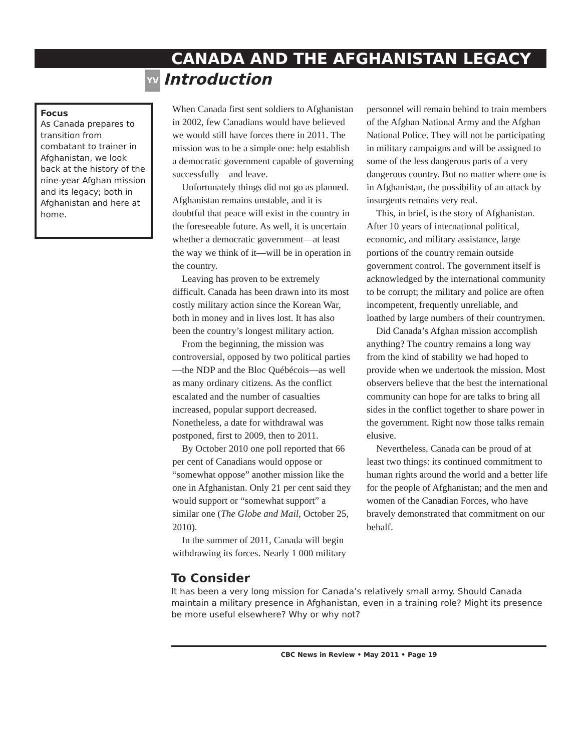CANADA AND THE AFGHANISTAN LEGACY
YV Introduction
Focus
As Canada prepares to transition from combatant to trainer in Afghanistan, we look back at the history of the nine-year Afghan mission and its legacy; both in Afghanistan and here at home.
When Canada first sent soldiers to Afghanistan in 2002, few Canadians would have believed we would still have forces there in 2011. The mission was to be a simple one: help establish a democratic government capable of governing successfully—and leave.
Unfortunately things did not go as planned. Afghanistan remains unstable, and it is doubtful that peace will exist in the country in the foreseeable future. As well, it is uncertain whether a democratic government—at least the way we think of it—will be in operation in the country.
Leaving has proven to be extremely difficult. Canada has been drawn into its most costly military action since the Korean War, both in money and in lives lost. It has also been the country’s longest military action.
From the beginning, the mission was controversial, opposed by two political parties—the NDP and the Bloc Québécois—as well as many ordinary citizens. As the conflict escalated and the number of casualties increased, popular support decreased. Nonetheless, a date for withdrawal was postponed, first to 2009, then to 2011.
By October 2010 one poll reported that 66 per cent of Canadians would oppose or “somewhat oppose” another mission like the one in Afghanistan. Only 21 per cent said they would support or “somewhat support” a similar one (The Globe and Mail, October 25, 2010).
In the summer of 2011, Canada will begin withdrawing its forces. Nearly 1 000 military personnel will remain behind to train members of the Afghan National Army and the Afghan National Police. They will not be participating in military campaigns and will be assigned to some of the less dangerous parts of a very dangerous country. But no matter where one is in Afghanistan, the possibility of an attack by insurgents remains very real.
This, in brief, is the story of Afghanistan. After 10 years of international political, economic, and military assistance, large portions of the country remain outside government control. The government itself is acknowledged by the international community to be corrupt; the military and police are often incompetent, frequently unreliable, and loathed by large numbers of their countrymen.
Did Canada’s Afghan mission accomplish anything? The country remains a long way from the kind of stability we had hoped to provide when we undertook the mission. Most observers believe that the best the international community can hope for are talks to bring all sides in the conflict together to share power in the government. Right now those talks remain elusive.
Nevertheless, Canada can be proud of at least two things: its continued commitment to human rights around the world and a better life for the people of Afghanistan; and the men and women of the Canadian Forces, who have bravely demonstrated that commitment on our behalf.
To Consider
It has been a very long mission for Canada’s relatively small army. Should Canada maintain a military presence in Afghanistan, even in a training role? Might its presence be more useful elsewhere? Why or why not?
CBC News in Review • May 2011 • Page 19